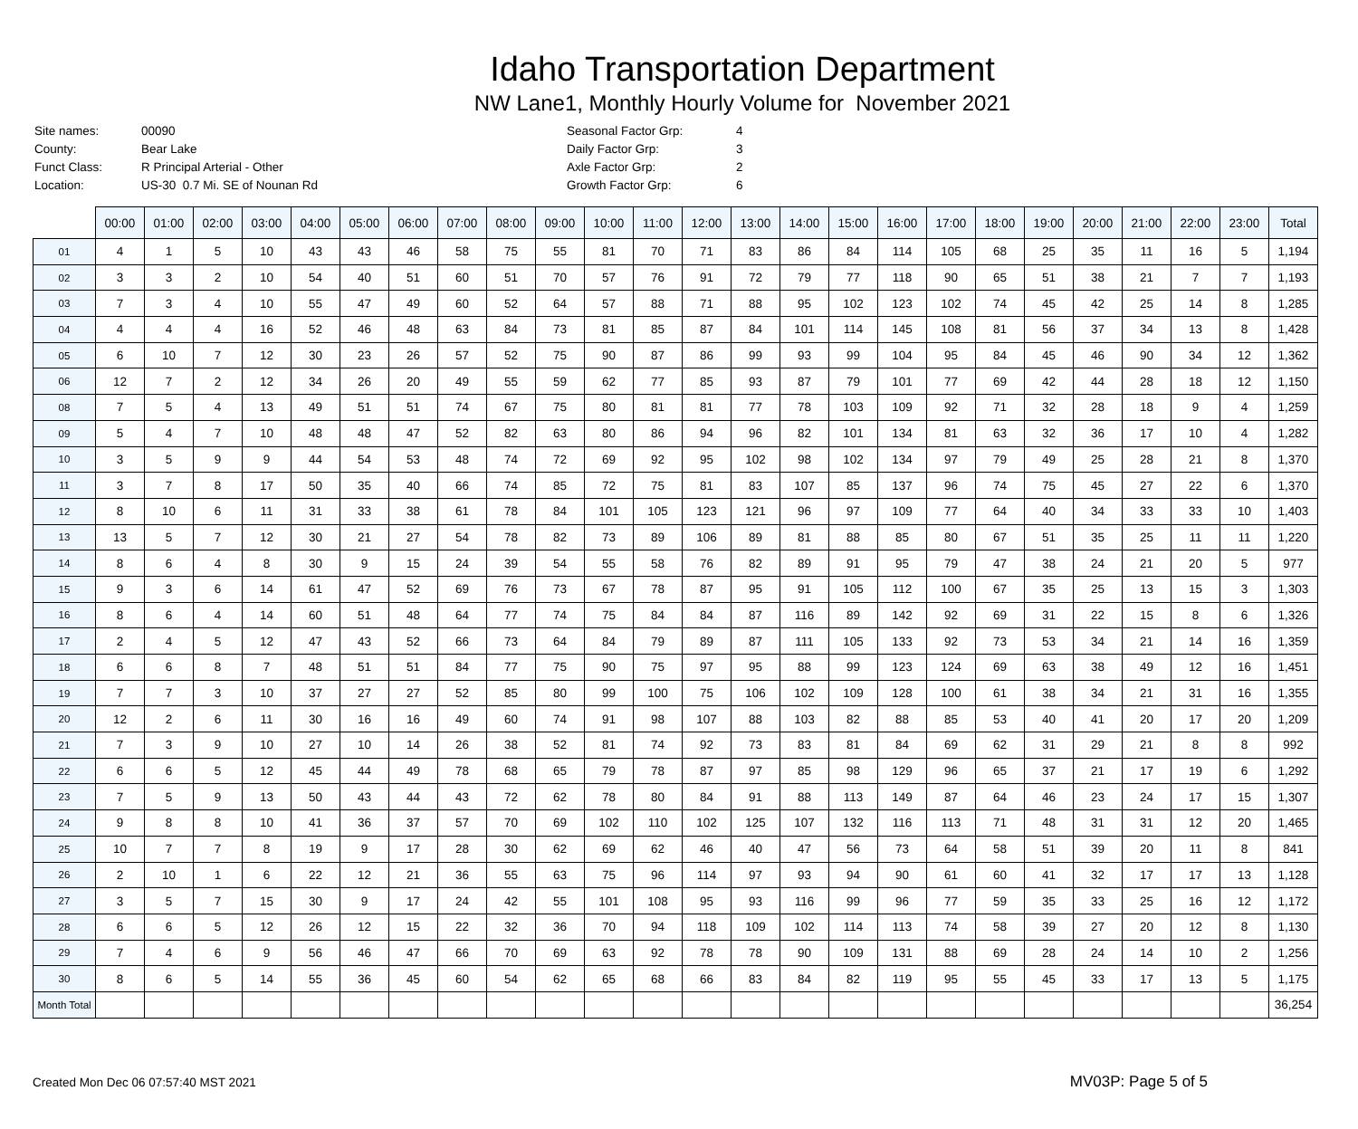Idaho Transportation Department
NW Lane1, Monthly Hourly Volume for November 2021
| Site names: | 00090 |
| County: | Bear Lake |
| Funct Class: | R Principal Arterial - Other |
| Location: | US-30 0.7 Mi. SE of Nounan Rd |
| Seasonal Factor Grp: | 4 |
| Daily Factor Grp: | 3 |
| Axle Factor Grp: | 2 |
| Growth Factor Grp: | 6 |
| | 00:00 | 01:00 | 02:00 | 03:00 | 04:00 | 05:00 | 06:00 | 07:00 | 08:00 | 09:00 | 10:00 | 11:00 | 12:00 | 13:00 | 14:00 | 15:00 | 16:00 | 17:00 | 18:00 | 19:00 | 20:00 | 21:00 | 22:00 | 23:00 | Total |
| --- | --- | --- | --- | --- | --- | --- | --- | --- | --- | --- | --- | --- | --- | --- | --- | --- | --- | --- | --- | --- | --- | --- | --- | --- | --- |
| 01 | 4 | 1 | 5 | 10 | 43 | 43 | 46 | 58 | 75 | 55 | 81 | 70 | 71 | 83 | 86 | 84 | 114 | 105 | 68 | 25 | 35 | 11 | 16 | 5 | 1,194 |
| 02 | 3 | 3 | 2 | 10 | 54 | 40 | 51 | 60 | 51 | 70 | 57 | 76 | 91 | 72 | 79 | 77 | 118 | 90 | 65 | 51 | 38 | 21 | 7 | 7 | 1,193 |
| 03 | 7 | 3 | 4 | 10 | 55 | 47 | 49 | 60 | 52 | 64 | 57 | 88 | 71 | 88 | 95 | 102 | 123 | 102 | 74 | 45 | 42 | 25 | 14 | 8 | 1,285 |
| 04 | 4 | 4 | 4 | 16 | 52 | 46 | 48 | 63 | 84 | 73 | 81 | 85 | 87 | 84 | 101 | 114 | 145 | 108 | 81 | 56 | 37 | 34 | 13 | 8 | 1,428 |
| 05 | 6 | 10 | 7 | 12 | 30 | 23 | 26 | 57 | 52 | 75 | 90 | 87 | 86 | 99 | 93 | 99 | 104 | 95 | 84 | 45 | 46 | 90 | 34 | 12 | 1,362 |
| 06 | 12 | 7 | 2 | 12 | 34 | 26 | 20 | 49 | 55 | 59 | 62 | 77 | 85 | 93 | 87 | 79 | 101 | 77 | 69 | 42 | 44 | 28 | 18 | 12 | 1,150 |
| 08 | 7 | 5 | 4 | 13 | 49 | 51 | 51 | 74 | 67 | 75 | 80 | 81 | 81 | 77 | 78 | 103 | 109 | 92 | 71 | 32 | 28 | 18 | 9 | 4 | 1,259 |
| 09 | 5 | 4 | 7 | 10 | 48 | 48 | 47 | 52 | 82 | 63 | 80 | 86 | 94 | 96 | 82 | 101 | 134 | 81 | 63 | 32 | 36 | 17 | 10 | 4 | 1,282 |
| 10 | 3 | 5 | 9 | 9 | 44 | 54 | 53 | 48 | 74 | 72 | 69 | 92 | 95 | 102 | 98 | 102 | 134 | 97 | 79 | 49 | 25 | 28 | 21 | 8 | 1,370 |
| 11 | 3 | 7 | 8 | 17 | 50 | 35 | 40 | 66 | 74 | 85 | 72 | 75 | 81 | 83 | 107 | 85 | 137 | 96 | 74 | 75 | 45 | 27 | 22 | 6 | 1,370 |
| 12 | 8 | 10 | 6 | 11 | 31 | 33 | 38 | 61 | 78 | 84 | 101 | 105 | 123 | 121 | 96 | 97 | 109 | 77 | 64 | 40 | 34 | 33 | 33 | 10 | 1,403 |
| 13 | 13 | 5 | 7 | 12 | 30 | 21 | 27 | 54 | 78 | 82 | 73 | 89 | 106 | 89 | 81 | 88 | 85 | 80 | 67 | 51 | 35 | 25 | 11 | 11 | 1,220 |
| 14 | 8 | 6 | 4 | 8 | 30 | 9 | 15 | 24 | 39 | 54 | 55 | 58 | 76 | 82 | 89 | 91 | 95 | 79 | 47 | 38 | 24 | 21 | 20 | 5 | 977 |
| 15 | 9 | 3 | 6 | 14 | 61 | 47 | 52 | 69 | 76 | 73 | 67 | 78 | 87 | 95 | 91 | 105 | 112 | 100 | 67 | 35 | 25 | 13 | 15 | 3 | 1,303 |
| 16 | 8 | 6 | 4 | 14 | 60 | 51 | 48 | 64 | 77 | 74 | 75 | 84 | 84 | 87 | 116 | 89 | 142 | 92 | 69 | 31 | 22 | 15 | 8 | 6 | 1,326 |
| 17 | 2 | 4 | 5 | 12 | 47 | 43 | 52 | 66 | 73 | 64 | 84 | 79 | 89 | 87 | 111 | 105 | 133 | 92 | 73 | 53 | 34 | 21 | 14 | 16 | 1,359 |
| 18 | 6 | 6 | 8 | 7 | 48 | 51 | 51 | 84 | 77 | 75 | 90 | 75 | 97 | 95 | 88 | 99 | 123 | 124 | 69 | 63 | 38 | 49 | 12 | 16 | 1,451 |
| 19 | 7 | 7 | 3 | 10 | 37 | 27 | 27 | 52 | 85 | 80 | 99 | 100 | 75 | 106 | 102 | 109 | 128 | 100 | 61 | 38 | 34 | 21 | 31 | 16 | 1,355 |
| 20 | 12 | 2 | 6 | 11 | 30 | 16 | 16 | 49 | 60 | 74 | 91 | 98 | 107 | 88 | 103 | 82 | 88 | 85 | 53 | 40 | 41 | 20 | 17 | 20 | 1,209 |
| 21 | 7 | 3 | 9 | 10 | 27 | 10 | 14 | 26 | 38 | 52 | 81 | 74 | 92 | 73 | 83 | 81 | 84 | 69 | 62 | 31 | 29 | 21 | 8 | 8 | 992 |
| 22 | 6 | 6 | 5 | 12 | 45 | 44 | 49 | 78 | 68 | 65 | 79 | 78 | 87 | 97 | 85 | 98 | 129 | 96 | 65 | 37 | 21 | 17 | 19 | 6 | 1,292 |
| 23 | 7 | 5 | 9 | 13 | 50 | 43 | 44 | 43 | 72 | 62 | 78 | 80 | 84 | 91 | 88 | 113 | 149 | 87 | 64 | 46 | 23 | 24 | 17 | 15 | 1,307 |
| 24 | 9 | 8 | 8 | 10 | 41 | 36 | 37 | 57 | 70 | 69 | 102 | 110 | 102 | 125 | 107 | 132 | 116 | 113 | 71 | 48 | 31 | 31 | 12 | 20 | 1,465 |
| 25 | 10 | 7 | 7 | 8 | 19 | 9 | 17 | 28 | 30 | 62 | 69 | 62 | 46 | 40 | 47 | 56 | 73 | 64 | 58 | 51 | 39 | 20 | 11 | 8 | 841 |
| 26 | 2 | 10 | 1 | 6 | 22 | 12 | 21 | 36 | 55 | 63 | 75 | 96 | 114 | 97 | 93 | 94 | 90 | 61 | 60 | 41 | 32 | 17 | 17 | 13 | 1,128 |
| 27 | 3 | 5 | 7 | 15 | 30 | 9 | 17 | 24 | 42 | 55 | 101 | 108 | 95 | 93 | 116 | 99 | 96 | 77 | 59 | 35 | 33 | 25 | 16 | 12 | 1,172 |
| 28 | 6 | 6 | 5 | 12 | 26 | 12 | 15 | 22 | 32 | 36 | 70 | 94 | 118 | 109 | 102 | 114 | 113 | 74 | 58 | 39 | 27 | 20 | 12 | 8 | 1,130 |
| 29 | 7 | 4 | 6 | 9 | 56 | 46 | 47 | 66 | 70 | 69 | 63 | 92 | 78 | 78 | 90 | 109 | 131 | 88 | 69 | 28 | 24 | 14 | 10 | 2 | 1,256 |
| 30 | 8 | 6 | 5 | 14 | 55 | 36 | 45 | 60 | 54 | 62 | 65 | 68 | 66 | 83 | 84 | 82 | 119 | 95 | 55 | 45 | 33 | 17 | 13 | 5 | 1,175 |
| Month Total | | | | | | | | | | | | | | | | | | | | | | | | | 36,254 |
Created Mon Dec 06 07:57:40 MST 2021 MV03P: Page 5 of 5